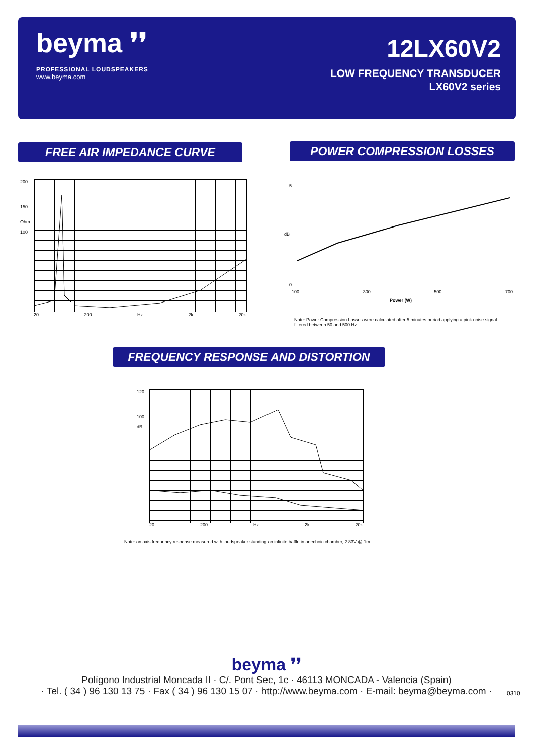beyma ❜❜
PROFESSIONAL LOUDSPEAKERS
www.beyma.com
12LX60V2
LOW FREQUENCY TRANSDUCER
LX60V2 series
FREE AIR IMPEDANCE CURVE POWER COMPRESSION LOSSES
200
150
Ohm
100
20 200 Hz 2k 20k
5
0
dB
100 300 500 700
Power (W)
Note: Power Compression Losses were calculated after 5 minutes period applying a pink noise signal filtered between 50 and 500 Hz.
FREQUENCY RESPONSE AND DISTORTION
120
100
dB
20 200 Hz 2k 20k
Note: on axis frequency response measured with loudspeaker standing on infinite baffle in anechoic chamber, 2.83V @ 1m.
beyma ❜❜
Polígono Industrial Moncada II · C/. Pont Sec, 1c · 46113 MONCADA - Valencia (Spain)
· Tel. ( 34 ) 96 130 13 75 · Fax ( 34 ) 96 130 15 07 · http://www.beyma.com · E-mail: beyma@beyma.com ·
0310